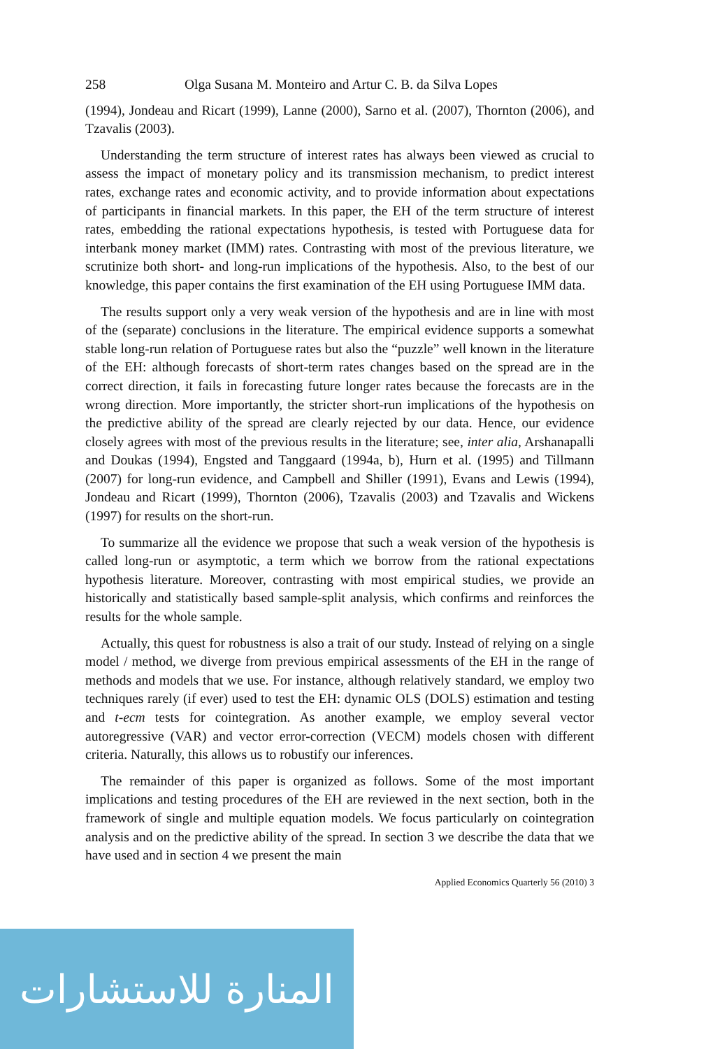258 Olga Susana M. Monteiro and Artur C. B. da Silva Lopes
(1994), Jondeau and Ricart (1999), Lanne (2000), Sarno et al. (2007), Thornton (2006), and Tzavalis (2003).
Understanding the term structure of interest rates has always been viewed as crucial to assess the impact of monetary policy and its transmission mechanism, to predict interest rates, exchange rates and economic activity, and to provide information about expectations of participants in financial markets. In this paper, the EH of the term structure of interest rates, embedding the rational expectations hypothesis, is tested with Portuguese data for interbank money market (IMM) rates. Contrasting with most of the previous literature, we scrutinize both short- and long-run implications of the hypothesis. Also, to the best of our knowledge, this paper contains the first examination of the EH using Portuguese IMM data.
The results support only a very weak version of the hypothesis and are in line with most of the (separate) conclusions in the literature. The empirical evidence supports a somewhat stable long-run relation of Portuguese rates but also the “puzzle” well known in the literature of the EH: although forecasts of short-term rates changes based on the spread are in the correct direction, it fails in forecasting future longer rates because the forecasts are in the wrong direction. More importantly, the stricter short-run implications of the hypothesis on the predictive ability of the spread are clearly rejected by our data. Hence, our evidence closely agrees with most of the previous results in the literature; see, inter alia, Arshanapalli and Doukas (1994), Engsted and Tanggaard (1994a, b), Hurn et al. (1995) and Tillmann (2007) for long-run evidence, and Campbell and Shiller (1991), Evans and Lewis (1994), Jondeau and Ricart (1999), Thornton (2006), Tzavalis (2003) and Tzavalis and Wickens (1997) for results on the short-run.
To summarize all the evidence we propose that such a weak version of the hypothesis is called long-run or asymptotic, a term which we borrow from the rational expectations hypothesis literature. Moreover, contrasting with most empirical studies, we provide an historically and statistically based sample-split analysis, which confirms and reinforces the results for the whole sample.
Actually, this quest for robustness is also a trait of our study. Instead of relying on a single model / method, we diverge from previous empirical assessments of the EH in the range of methods and models that we use. For instance, although relatively standard, we employ two techniques rarely (if ever) used to test the EH: dynamic OLS (DOLS) estimation and testing and t-ecm tests for cointegration. As another example, we employ several vector autoregressive (VAR) and vector error-correction (VECM) models chosen with different criteria. Naturally, this allows us to robustify our inferences.
The remainder of this paper is organized as follows. Some of the most important implications and testing procedures of the EH are reviewed in the next section, both in the framework of single and multiple equation models. We focus particularly on cointegration analysis and on the predictive ability of the spread. In section 3 we describe the data that we have used and in section 4 we present the main
Applied Economics Quarterly 56 (2010) 3
المنارة للاستشارات